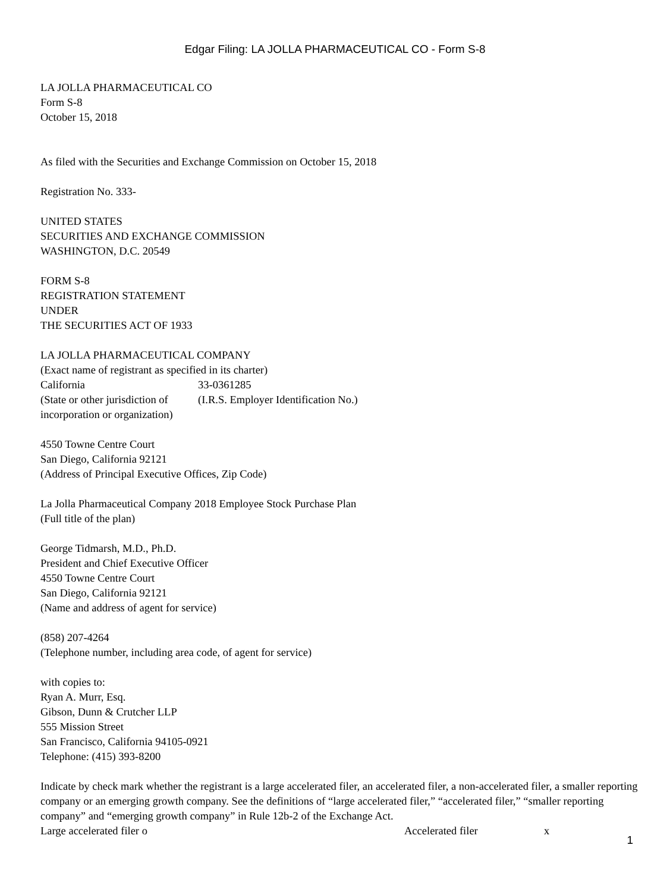Edgar Filing: LA JOLLA PHARMACEUTICAL CO - Form S-8
LA JOLLA PHARMACEUTICAL CO
Form S-8
October 15, 2018
As filed with the Securities and Exchange Commission on October 15, 2018
Registration No. 333-
UNITED STATES
SECURITIES AND EXCHANGE COMMISSION
WASHINGTON, D.C. 20549
FORM S-8
REGISTRATION STATEMENT
UNDER
THE SECURITIES ACT OF 1933
LA JOLLA PHARMACEUTICAL COMPANY
(Exact name of registrant as specified in its charter)
| California | 33-0361285 |
| (State or other jurisdiction of incorporation or organization) | (I.R.S. Employer Identification No.) |
4550 Towne Centre Court
San Diego, California 92121
(Address of Principal Executive Offices, Zip Code)
La Jolla Pharmaceutical Company 2018 Employee Stock Purchase Plan
(Full title of the plan)
George Tidmarsh, M.D., Ph.D.
President and Chief Executive Officer
4550 Towne Centre Court
San Diego, California 92121
(Name and address of agent for service)
(858) 207-4264
(Telephone number, including area code, of agent for service)
with copies to:
Ryan A. Murr, Esq.
Gibson, Dunn & Crutcher LLP
555 Mission Street
San Francisco, California 94105-0921
Telephone: (415) 393-8200
Indicate by check mark whether the registrant is a large accelerated filer, an accelerated filer, a non-accelerated filer, a smaller reporting company or an emerging growth company. See the definitions of “large accelerated filer,” “accelerated filer,” “smaller reporting company” and “emerging growth company” in Rule 12b-2 of the Exchange Act.
| Large accelerated filer o | Accelerated filer | x |
1